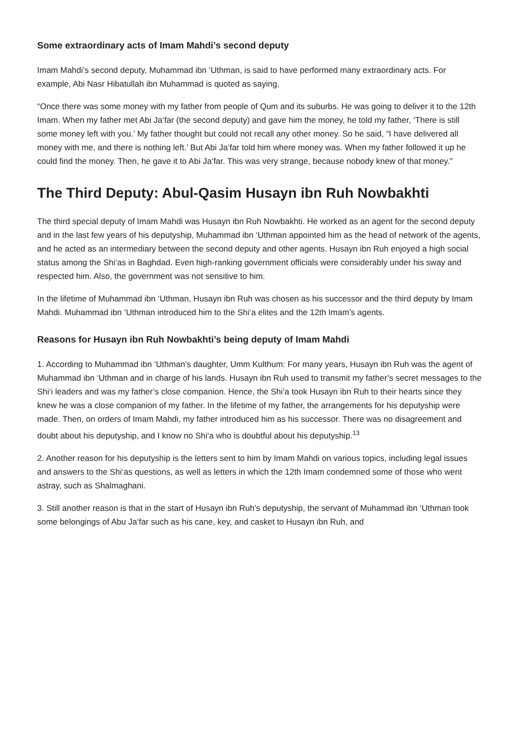Some extraordinary acts of Imam Mahdi’s second deputy
Imam Mahdi’s second deputy, Muhammad ibn ‘Uthman, is said to have performed many extraordinary acts. For example, Abi Nasr Hibatullah ibn Muhammad is quoted as saying,
“Once there was some money with my father from people of Qum and its suburbs. He was going to deliver it to the 12th Imam. When my father met Abi Ja‘far (the second deputy) and gave him the money, he told my father, ‘There is still some money left with you.’ My father thought but could not recall any other money. So he said, “I have delivered all money with me, and there is nothing left.’ But Abi Ja‘far told him where money was. When my father followed it up he could find the money. Then, he gave it to Abi Ja‘far. This was very strange, because nobody knew of that money.”
The Third Deputy: Abul-Qasim Husayn ibn Ruh Nowbakhti
The third special deputy of Imam Mahdi was Husayn ibn Ruh Nowbakhti. He worked as an agent for the second deputy and in the last few years of his deputyship, Muhammad ibn ‘Uthman appointed him as the head of network of the agents, and he acted as an intermediary between the second deputy and other agents. Husayn ibn Ruh enjoyed a high social status among the Shi‘as in Baghdad. Even high-ranking government officials were considerably under his sway and respected him. Also, the government was not sensitive to him.
In the lifetime of Muhammad ibn ‘Uthman, Husayn ibn Ruh was chosen as his successor and the third deputy by Imam Mahdi. Muhammad ibn ‘Uthman introduced him to the Shi‘a elites and the 12th Imam’s agents.
Reasons for Husayn ibn Ruh Nowbakhti’s being deputy of Imam Mahdi
1. According to Muhammad ibn ‘Uthman’s daughter, Umm Kulthum: For many years, Husayn ibn Ruh was the agent of Muhammad ibn ‘Uthman and in charge of his lands. Husayn ibn Ruh used to transmit my father’s secret messages to the Shi‘i leaders and was my father’s close companion. Hence, the Shi’a took Husayn ibn Ruh to their hearts since they knew he was a close companion of my father. In the lifetime of my father, the arrangements for his deputyship were made. Then, on orders of Imam Mahdi, my father introduced him as his successor. There was no disagreement and doubt about his deputyship, and I know no Shi‘a who is doubtful about his deputyship.<sup>13</sup>
2. Another reason for his deputyship is the letters sent to him by Imam Mahdi on various topics, including legal issues and answers to the Shi‘as questions, as well as letters in which the 12th Imam condemned some of those who went astray, such as Shalmaghani.
3. Still another reason is that in the start of Husayn ibn Ruh’s deputyship, the servant of Muhammad ibn ‘Uthman took some belongings of Abu Ja‘far such as his cane, key, and casket to Husayn ibn Ruh, and